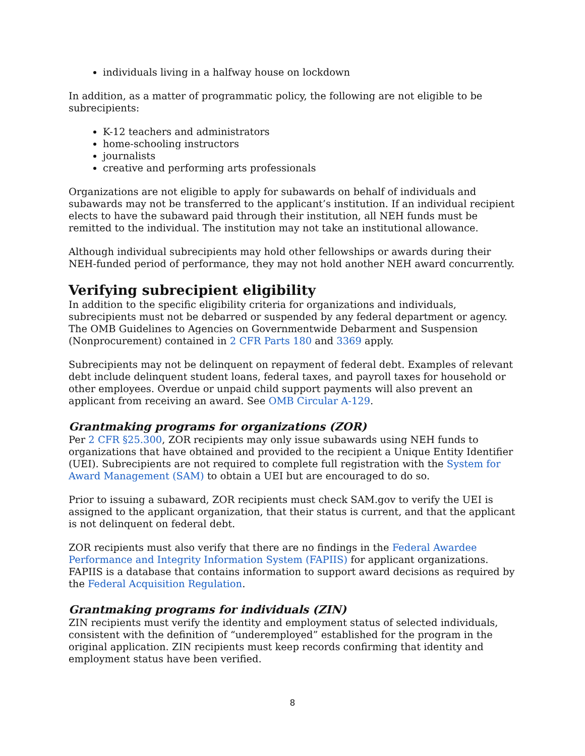individuals living in a halfway house on lockdown
In addition, as a matter of programmatic policy, the following are not eligible to be subrecipients:
K-12 teachers and administrators
home-schooling instructors
journalists
creative and performing arts professionals
Organizations are not eligible to apply for subawards on behalf of individuals and subawards may not be transferred to the applicant’s institution. If an individual recipient elects to have the subaward paid through their institution, all NEH funds must be remitted to the individual. The institution may not take an institutional allowance.
Although individual subrecipients may hold other fellowships or awards during their NEH-funded period of performance, they may not hold another NEH award concurrently.
Verifying subrecipient eligibility
In addition to the specific eligibility criteria for organizations and individuals, subrecipients must not be debarred or suspended by any federal department or agency. The OMB Guidelines to Agencies on Governmentwide Debarment and Suspension (Nonprocurement) contained in 2 CFR Parts 180 and 3369 apply.
Subrecipients may not be delinquent on repayment of federal debt. Examples of relevant debt include delinquent student loans, federal taxes, and payroll taxes for household or other employees. Overdue or unpaid child support payments will also prevent an applicant from receiving an award. See OMB Circular A-129.
Grantmaking programs for organizations (ZOR)
Per 2 CFR §25.300, ZOR recipients may only issue subawards using NEH funds to organizations that have obtained and provided to the recipient a Unique Entity Identifier (UEI). Subrecipients are not required to complete full registration with the System for Award Management (SAM) to obtain a UEI but are encouraged to do so.
Prior to issuing a subaward, ZOR recipients must check SAM.gov to verify the UEI is assigned to the applicant organization, that their status is current, and that the applicant is not delinquent on federal debt.
ZOR recipients must also verify that there are no findings in the Federal Awardee Performance and Integrity Information System (FAPIIS) for applicant organizations. FAPIIS is a database that contains information to support award decisions as required by the Federal Acquisition Regulation.
Grantmaking programs for individuals (ZIN)
ZIN recipients must verify the identity and employment status of selected individuals, consistent with the definition of “underemployed” established for the program in the original application. ZIN recipients must keep records confirming that identity and employment status have been verified.
8